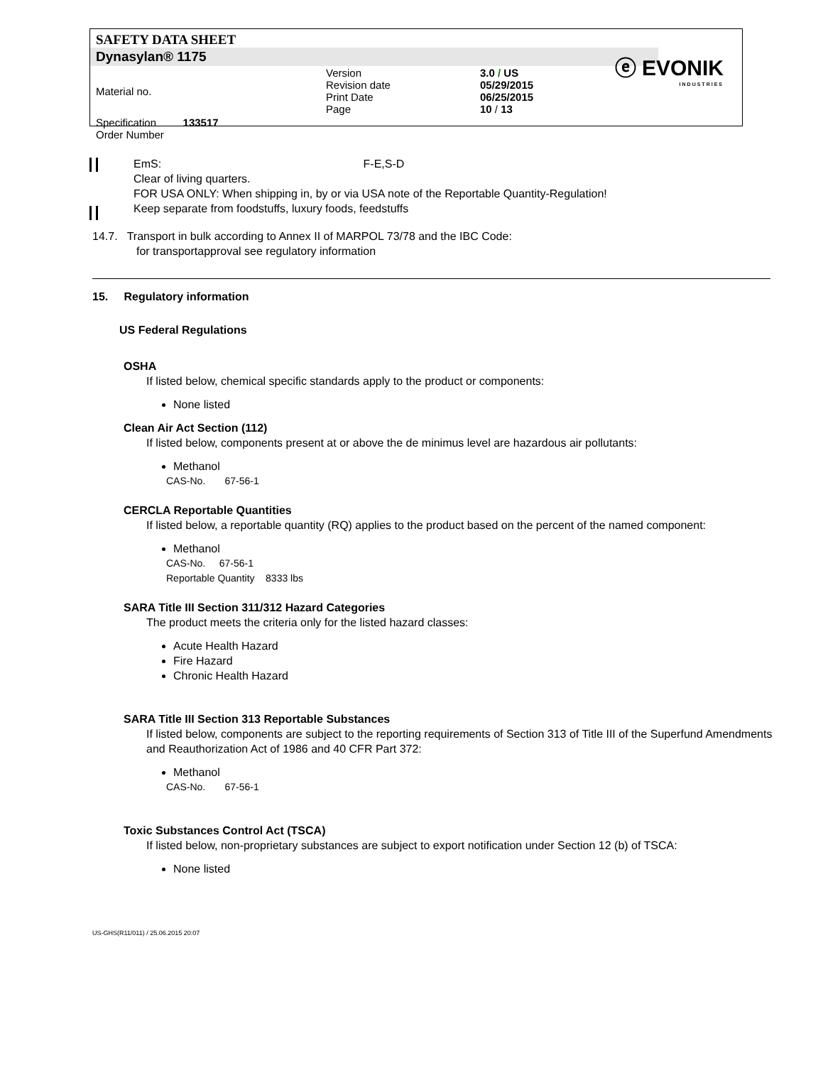SAFETY DATA SHEET
Dynasylan® 1175
| Material no. | | Version Revision date Print Date Page | 3.0 / US 05/29/2015 06/25/2015 10 / 13 |
| Specification 133517 Order Number | | | |
ⓔ EVONIK
INDUSTRIES
EmS: F-E,S-D
Clear of living quarters.
FOR USA ONLY: When shipping in, by or via USA note of the Reportable Quantity-Regulation!
Keep separate from foodstuffs, luxury foods, feedstuffs
14.7. Transport in bulk according to Annex II of MARPOL 73/78 and the IBC Code:
for transportapproval see regulatory information
15. Regulatory information
US Federal Regulations
OSHA
If listed below, chemical specific standards apply to the product or components:
None listed
Clean Air Act Section (112)
If listed below, components present at or above the de minimus level are hazardous air pollutants:
Methanol
CAS-No. 67-56-1
CERCLA Reportable Quantities
If listed below, a reportable quantity (RQ) applies to the product based on the percent of the named component:
Methanol
CAS-No. 67-56-1
Reportable Quantity 8333 lbs
SARA Title III Section 311/312 Hazard Categories
The product meets the criteria only for the listed hazard classes:
Acute Health Hazard
Fire Hazard
Chronic Health Hazard
SARA Title III Section 313 Reportable Substances
If listed below, components are subject to the reporting requirements of Section 313 of Title III of the Superfund Amendments and Reauthorization Act of 1986 and 40 CFR Part 372:
Methanol
CAS-No. 67-56-1
Toxic Substances Control Act (TSCA)
If listed below, non-proprietary substances are subject to export notification under Section 12 (b) of TSCA:
None listed
US-GHS(R11/011) / 25.06.2015 20:07